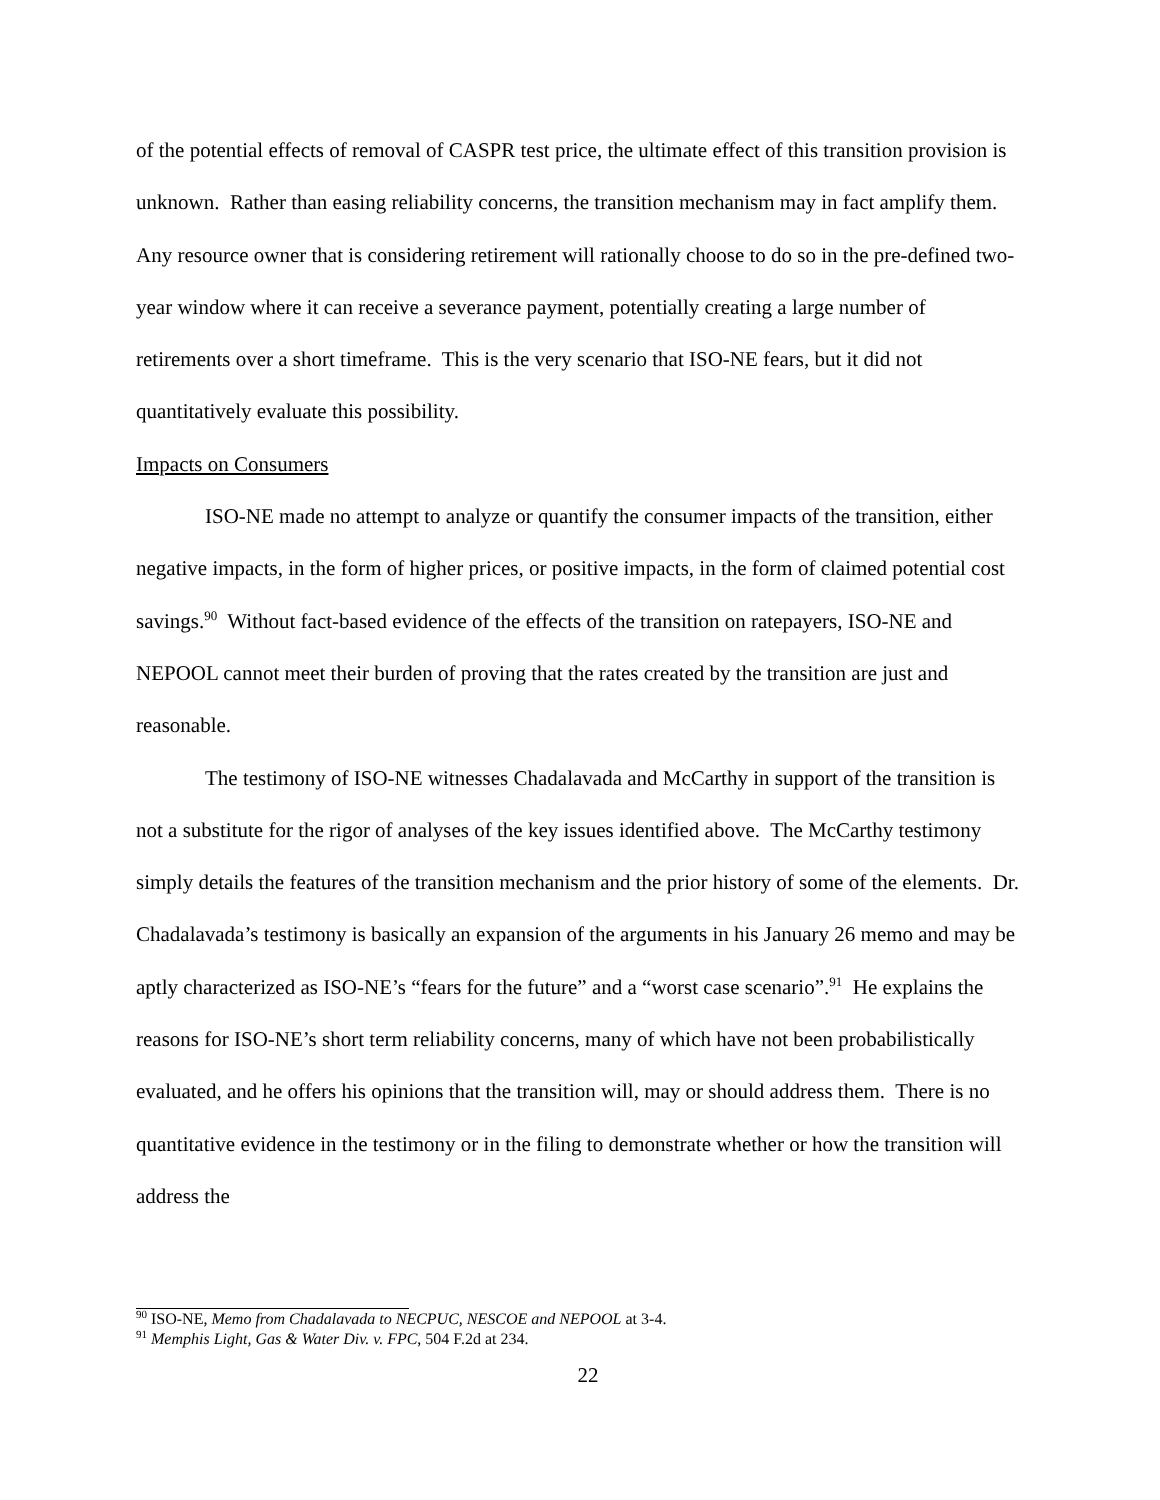of the potential effects of removal of CASPR test price, the ultimate effect of this transition provision is unknown. Rather than easing reliability concerns, the transition mechanism may in fact amplify them. Any resource owner that is considering retirement will rationally choose to do so in the pre-defined two-year window where it can receive a severance payment, potentially creating a large number of retirements over a short timeframe. This is the very scenario that ISO-NE fears, but it did not quantitatively evaluate this possibility.
Impacts on Consumers
ISO-NE made no attempt to analyze or quantify the consumer impacts of the transition, either negative impacts, in the form of higher prices, or positive impacts, in the form of claimed potential cost savings.<sup>90</sup> Without fact-based evidence of the effects of the transition on ratepayers, ISO-NE and NEPOOL cannot meet their burden of proving that the rates created by the transition are just and reasonable.
The testimony of ISO-NE witnesses Chadalavada and McCarthy in support of the transition is not a substitute for the rigor of analyses of the key issues identified above. The McCarthy testimony simply details the features of the transition mechanism and the prior history of some of the elements. Dr. Chadalavada’s testimony is basically an expansion of the arguments in his January 26 memo and may be aptly characterized as ISO-NE’s “fears for the future” and a “worst case scenario”.<sup>91</sup> He explains the reasons for ISO-NE’s short term reliability concerns, many of which have not been probabilistically evaluated, and he offers his opinions that the transition will, may or should address them. There is no quantitative evidence in the testimony or in the filing to demonstrate whether or how the transition will address the
<sup>90</sup> ISO-NE, Memo from Chadalavada to NECPUC, NESCOE and NEPOOL at 3-4.
<sup>91</sup> Memphis Light, Gas & Water Div. v. FPC, 504 F.2d at 234.
22